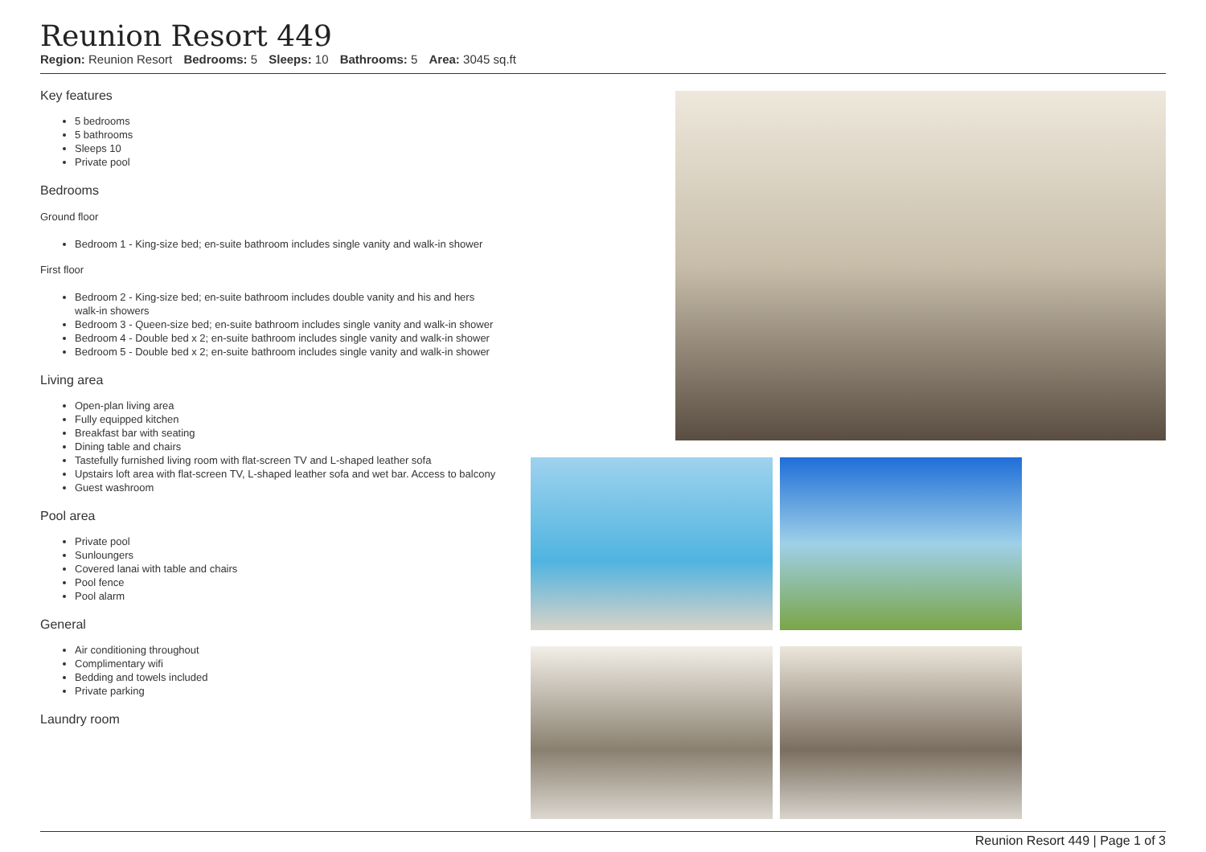Reunion Resort 449
Region: Reunion Resort Bedrooms: 5 Sleeps: 10 Bathrooms: 5 Area: 3045 sq.ft
Key features
5 bedrooms
5 bathrooms
Sleeps 10
Private pool
Bedrooms
Ground floor
Bedroom 1 - King-size bed; en-suite bathroom includes single vanity and walk-in shower
First floor
Bedroom 2 - King-size bed; en-suite bathroom includes double vanity and his and hers walk-in showers
Bedroom 3 - Queen-size bed; en-suite bathroom includes single vanity and walk-in shower
Bedroom 4 - Double bed x 2; en-suite bathroom includes single vanity and walk-in shower
Bedroom 5 - Double bed x 2; en-suite bathroom includes single vanity and walk-in shower
Living area
Open-plan living area
Fully equipped kitchen
Breakfast bar with seating
Dining table and chairs
Tastefully furnished living room with flat-screen TV and L-shaped leather sofa
Upstairs loft area with flat-screen TV, L-shaped leather sofa and wet bar. Access to balcony
Guest washroom
Pool area
Private pool
Sunloungers
Covered lanai with table and chairs
Pool fence
Pool alarm
General
Air conditioning throughout
Complimentary wifi
Bedding and towels included
Private parking
Laundry room
Reunion Resort 449 | Page 1 of 3